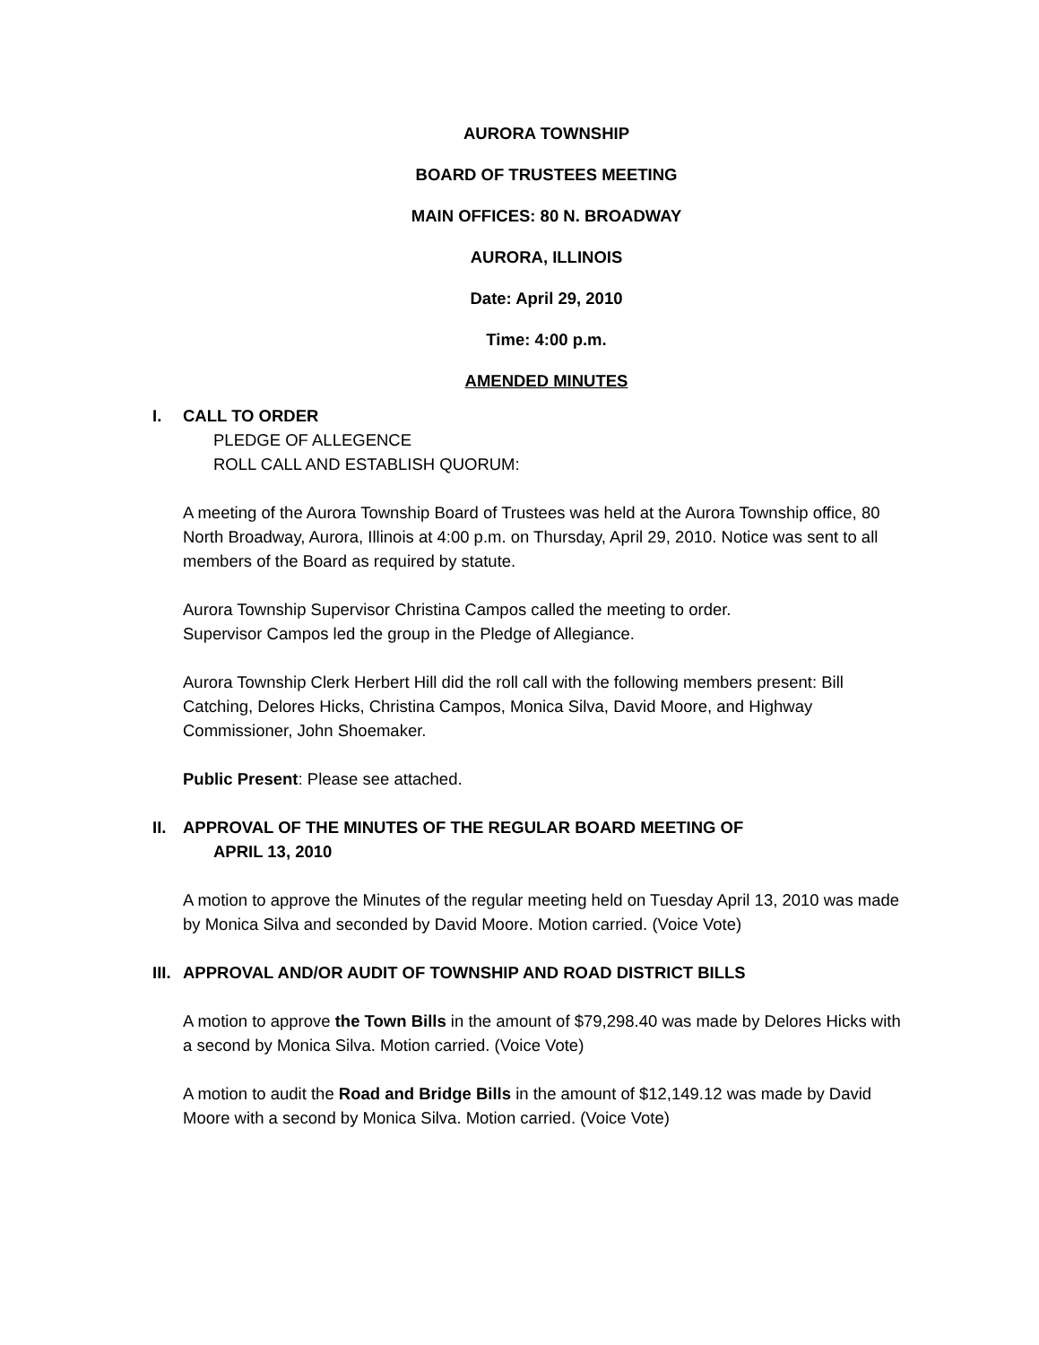AURORA TOWNSHIP
BOARD OF TRUSTEES MEETING
MAIN OFFICES: 80 N. BROADWAY
AURORA, ILLINOIS
Date: April 29, 2010
Time: 4:00 p.m.
AMENDED MINUTES
I. CALL TO ORDER
PLEDGE OF ALLEGENCE
ROLL CALL AND ESTABLISH QUORUM:
A meeting of the Aurora Township Board of Trustees was held at the Aurora Township office, 80 North Broadway, Aurora, Illinois at 4:00 p.m. on Thursday, April 29, 2010. Notice was sent to all members of the Board as required by statute.
Aurora Township Supervisor Christina Campos called the meeting to order.
Supervisor Campos led the group in the Pledge of Allegiance.
Aurora Township Clerk Herbert Hill did the roll call with the following members present: Bill Catching, Delores Hicks, Christina Campos, Monica Silva, David Moore, and Highway Commissioner, John Shoemaker.
Public Present: Please see attached.
II. APPROVAL OF THE MINUTES OF THE REGULAR BOARD MEETING OF
APRIL 13, 2010
A motion to approve the Minutes of the regular meeting held on Tuesday April 13, 2010 was made by Monica Silva and seconded by David Moore. Motion carried. (Voice Vote)
III. APPROVAL AND/OR AUDIT OF TOWNSHIP AND ROAD DISTRICT BILLS
A motion to approve the Town Bills in the amount of $79,298.40 was made by Delores Hicks with a second by Monica Silva. Motion carried. (Voice Vote)
A motion to audit the Road and Bridge Bills in the amount of $12,149.12 was made by David Moore with a second by Monica Silva. Motion carried. (Voice Vote)